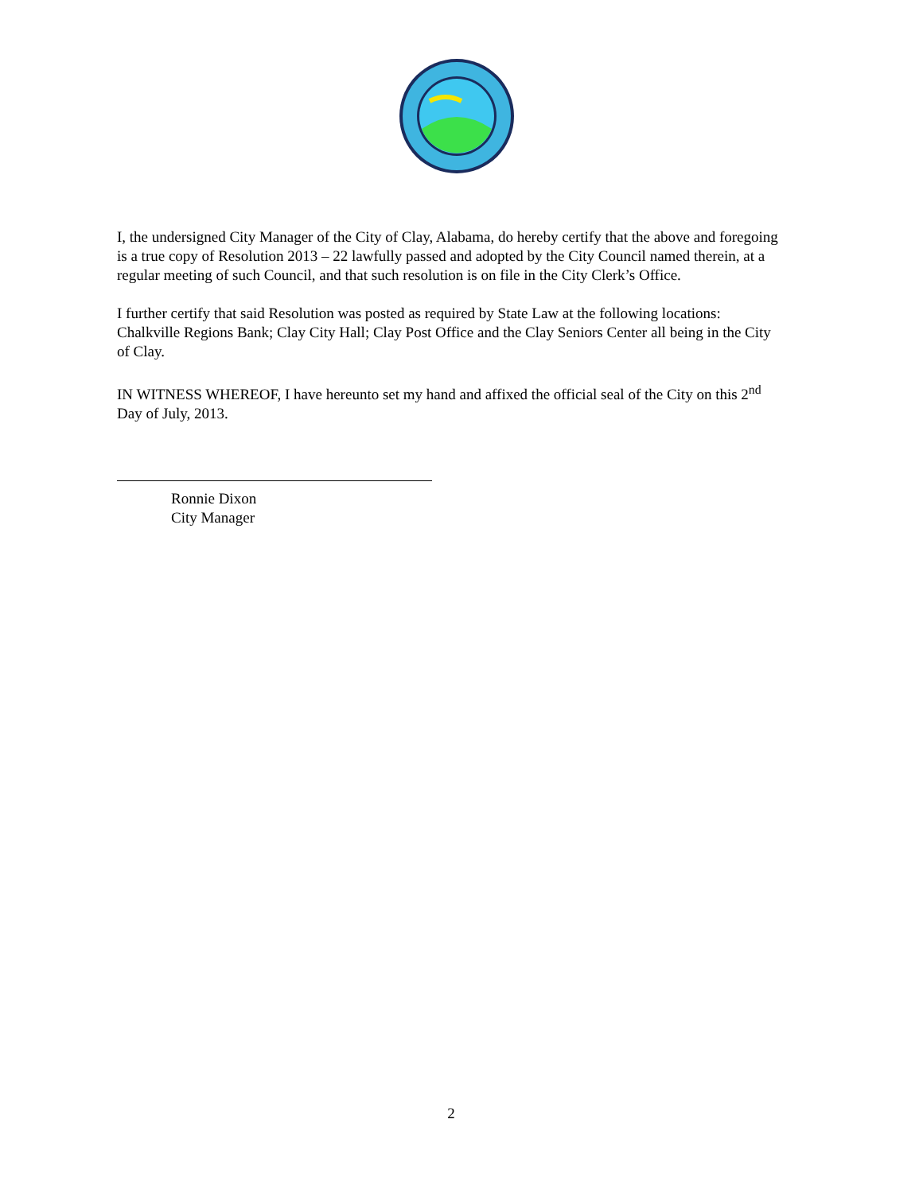I, the undersigned City Manager of the City of Clay, Alabama, do hereby certify that the above and foregoing is a true copy of Resolution 2013 – 22 lawfully passed and adopted by the City Council named therein, at a regular meeting of such Council, and that such resolution is on file in the City Clerk’s Office.
I further certify that said Resolution was posted as required by State Law at the following locations: Chalkville Regions Bank; Clay City Hall; Clay Post Office and the Clay Seniors Center all being in the City of Clay.
IN WITNESS WHEREOF, I have hereunto set my hand and affixed the official seal of the City on this 2<sup>nd</sup> Day of July, 2013.
Ronnie Dixon
City Manager
2